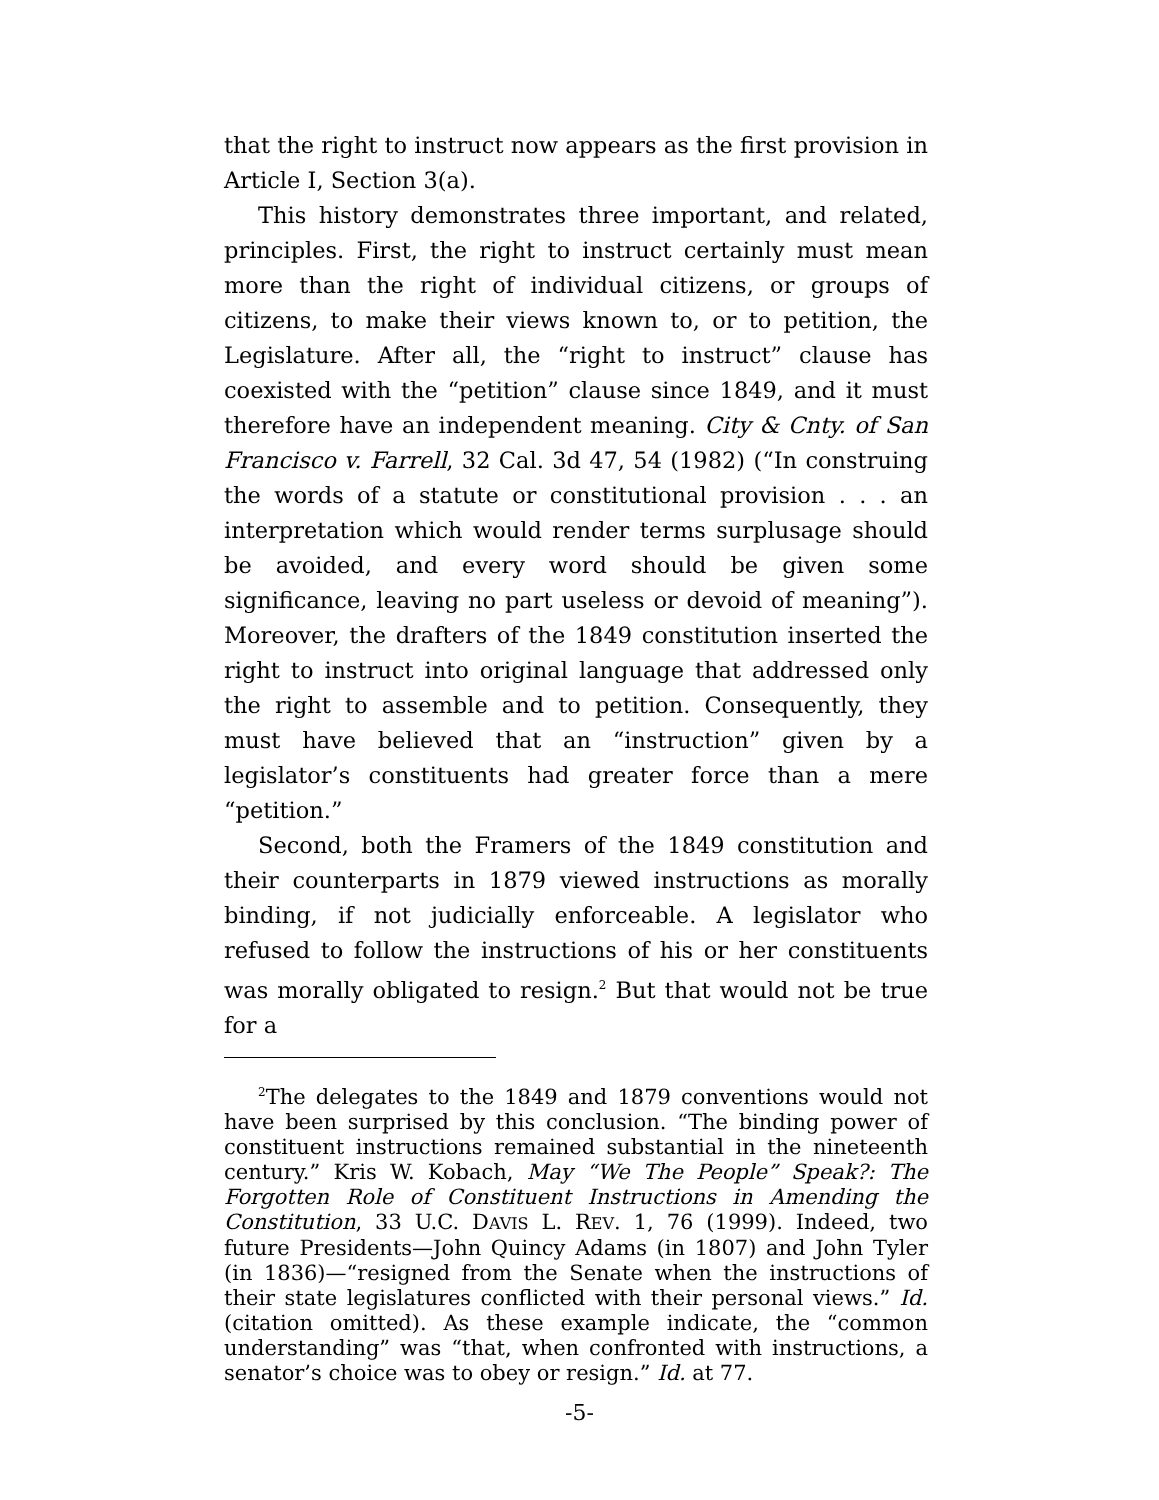that the right to instruct now appears as the first provision in Article I, Section 3(a).
This history demonstrates three important, and related, principles. First, the right to instruct certainly must mean more than the right of individual citizens, or groups of citizens, to make their views known to, or to petition, the Legislature. After all, the “right to instruct” clause has coexisted with the “petition” clause since 1849, and it must therefore have an independent meaning. City & Cnty. of San Francisco v. Farrell, 32 Cal. 3d 47, 54 (1982) (“In construing the words of a statute or constitutional provision . . . an interpretation which would render terms surplusage should be avoided, and every word should be given some significance, leaving no part useless or devoid of meaning”). Moreover, the drafters of the 1849 constitution inserted the right to instruct into original language that addressed only the right to assemble and to petition. Consequently, they must have believed that an “instruction” given by a legislator’s constituents had greater force than a mere “petition.”
Second, both the Framers of the 1849 constitution and their counterparts in 1879 viewed instructions as morally binding, if not judicially enforceable. A legislator who refused to follow the instructions of his or her constituents was morally obligated to resign.<sup>2</sup> But that would not be true for a
<sup>2</sup> The delegates to the 1849 and 1879 conventions would not have been surprised by this conclusion. “The binding power of constituent instructions remained substantial in the nineteenth century.” Kris W. Kobach, May “We The People” Speak?: The Forgotten Role of Constituent Instructions in Amending the Constitution, 33 U.C. DAVIS L. REV. 1, 76 (1999). Indeed, two future Presidents—John Quincy Adams (in 1807) and John Tyler (in 1836)—“resigned from the Senate when the instructions of their state legislatures conflicted with their personal views.” Id. (citation omitted). As these example indicate, the “common understanding” was “that, when confronted with instructions, a senator’s choice was to obey or resign.” Id. at 77.
-5-